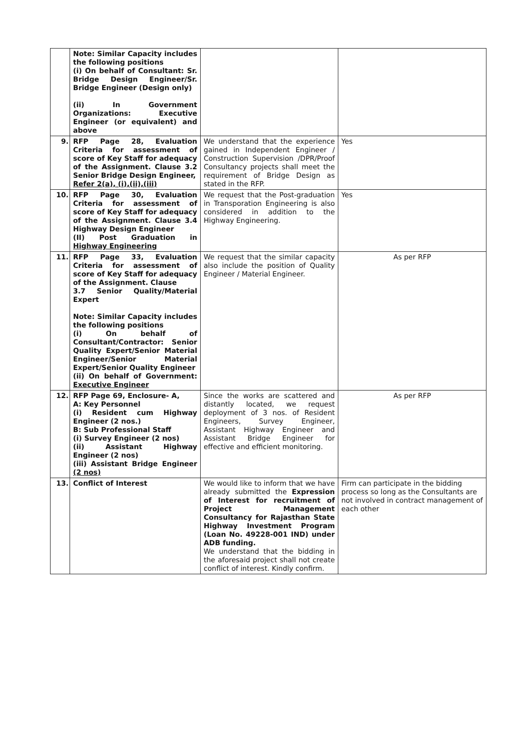| | Note: Similar Capacity includes the following positions (i) On behalf of Consultant: Sr. Bridge Design Engineer/Sr. Bridge Engineer (Design only) (ii) In Government Organizations: Executive Engineer (or equivalent) and above | | |
| 9. | RFP Page 28, Evaluation Criteria for assessment of score of Key Staff for adequacy of the Assignment. Clause 3.2 Senior Bridge Design Engineer, Refer 2(a), (i),(ii),(iii) | We understand that the experience gained in Independent Engineer / Construction Supervision /DPR/Proof Consultancy projects shall meet the requirement of Bridge Design as stated in the RFP. | Yes |
| 10. | RFP Page 30, Evaluation Criteria for assessment of score of Key Staff for adequacy of the Assignment. Clause 3.4 Highway Design Engineer (II) Post Graduation in Highway Engineering | We request that the Post-graduation in Transporation Engineering is also considered in addition to the Highway Engineering. | Yes |
| 11. | RFP Page 33, Evaluation Criteria for assessment of score of Key Staff for adequacy of the Assignment. Clause 3.7 Senior Quality/Material Expert Note: Similar Capacity includes the following positions (i) On behalf of Consultant/Contractor: Senior Quality Expert/Senior Material Engineer/Senior Material Expert/Senior Quality Engineer (ii) On behalf of Government: Executive Engineer | We request that the similar capacity also include the position of Quality Engineer / Material Engineer. | As per RFP |
| 12. | RFP Page 69, Enclosure- A, A: Key Personnel (i) Resident cum Highway Engineer (2 nos.) B: Sub Professional Staff (i) Survey Engineer (2 nos) (ii) Assistant Highway Engineer (2 nos) (iii) Assistant Bridge Engineer (2 nos) | Since the works are scattered and distantly located, we request deployment of 3 nos. of Resident Engineers, Survey Engineer, Assistant Highway Engineer and Assistant Bridge Engineer for effective and efficient monitoring. | As per RFP |
| 13. | Conflict of Interest | We would like to inform that we have already submitted the Expression of Interest for recruitment of Project Management Consultancy for Rajasthan State Highway Investment Program (Loan No. 49228-001 IND) under ADB funding. We understand that the bidding in the aforesaid project shall not create conflict of interest. Kindly confirm. | Firm can participate in the bidding process so long as the Consultants are not involved in contract management of each other |